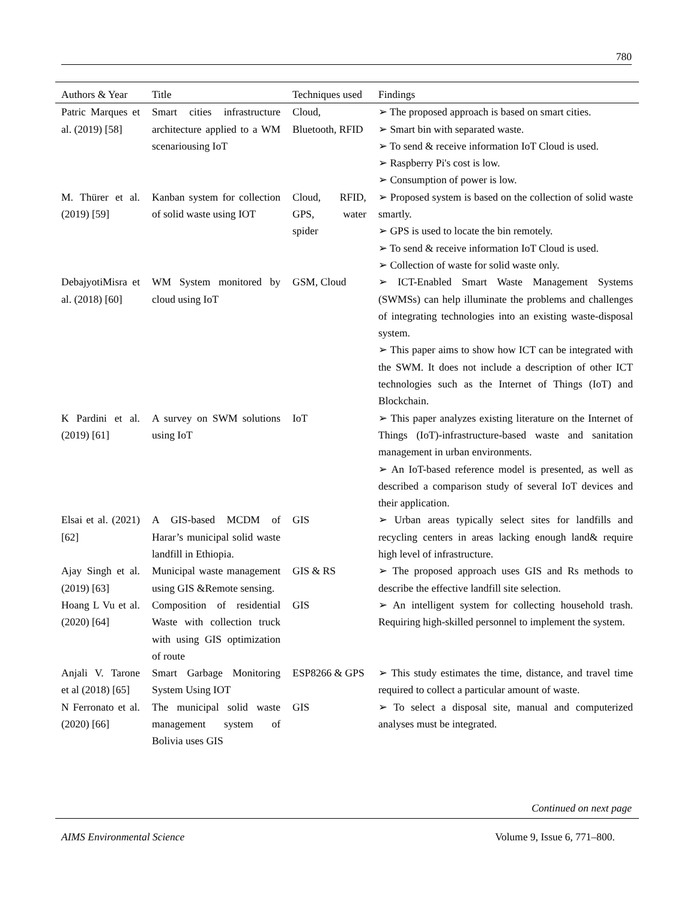780
| Authors & Year | Title | Techniques used | Findings |
| --- | --- | --- | --- |
| Patric Marques et al. (2019) [58] | Smart cities infrastructure architecture applied to a WM scenariousing IoT | Cloud, Bluetooth, RFID | ➢ The proposed approach is based on smart cities. ➢ Smart bin with separated waste. ➢ To send & receive information IoT Cloud is used. ➢ Raspberry Pi's cost is low. ➢ Consumption of power is low. |
| M. Thürer et al. (2019) [59] | Kanban system for collection of solid waste using IOT | Cloud, RFID, GPS, water spider | ➢ Proposed system is based on the collection of solid waste smartly. ➢ GPS is used to locate the bin remotely. ➢ To send & receive information IoT Cloud is used. ➢ Collection of waste for solid waste only. |
| DebajyotiMisra et al. (2018) [60] | WM System monitored by cloud using IoT | GSM, Cloud | ➢ ICT-Enabled Smart Waste Management Systems (SWMSs) can help illuminate the problems and challenges of integrating technologies into an existing waste-disposal system. ➢ This paper aims to show how ICT can be integrated with the SWM. It does not include a description of other ICT technologies such as the Internet of Things (IoT) and Blockchain. |
| K Pardini et al. (2019) [61] | A survey on SWM solutions using IoT | IoT | ➢ This paper analyzes existing literature on the Internet of Things (IoT)-infrastructure-based waste and sanitation management in urban environments. ➢ An IoT-based reference model is presented, as well as described a comparison study of several IoT devices and their application. |
| Elsai et al. (2021) [62] | A GIS-based MCDM of Harar’s municipal solid waste landfill in Ethiopia. | GIS | ➢ Urban areas typically select sites for landfills and recycling centers in areas lacking enough land& require high level of infrastructure. |
| Ajay Singh et al. (2019) [63] | Municipal waste management using GIS &Remote sensing. | GIS & RS | ➢ The proposed approach uses GIS and Rs methods to describe the effective landfill site selection. |
| Hoang L Vu et al. (2020) [64] | Composition of residential Waste with collection truck with using GIS optimization of route | GIS | ➢ An intelligent system for collecting household trash. Requiring high-skilled personnel to implement the system. |
| Anjali V. Tarone et al (2018) [65] | Smart Garbage Monitoring System Using IOT | ESP8266 & GPS | ➢ This study estimates the time, distance, and travel time required to collect a particular amount of waste. |
| N Ferronato et al. (2020) [66] | The municipal solid waste management system of Bolivia uses GIS | GIS | ➢ To select a disposal site, manual and computerized analyses must be integrated. |
Continued on next page
AIMS Environmental Science Volume 9, Issue 6, 771–800.